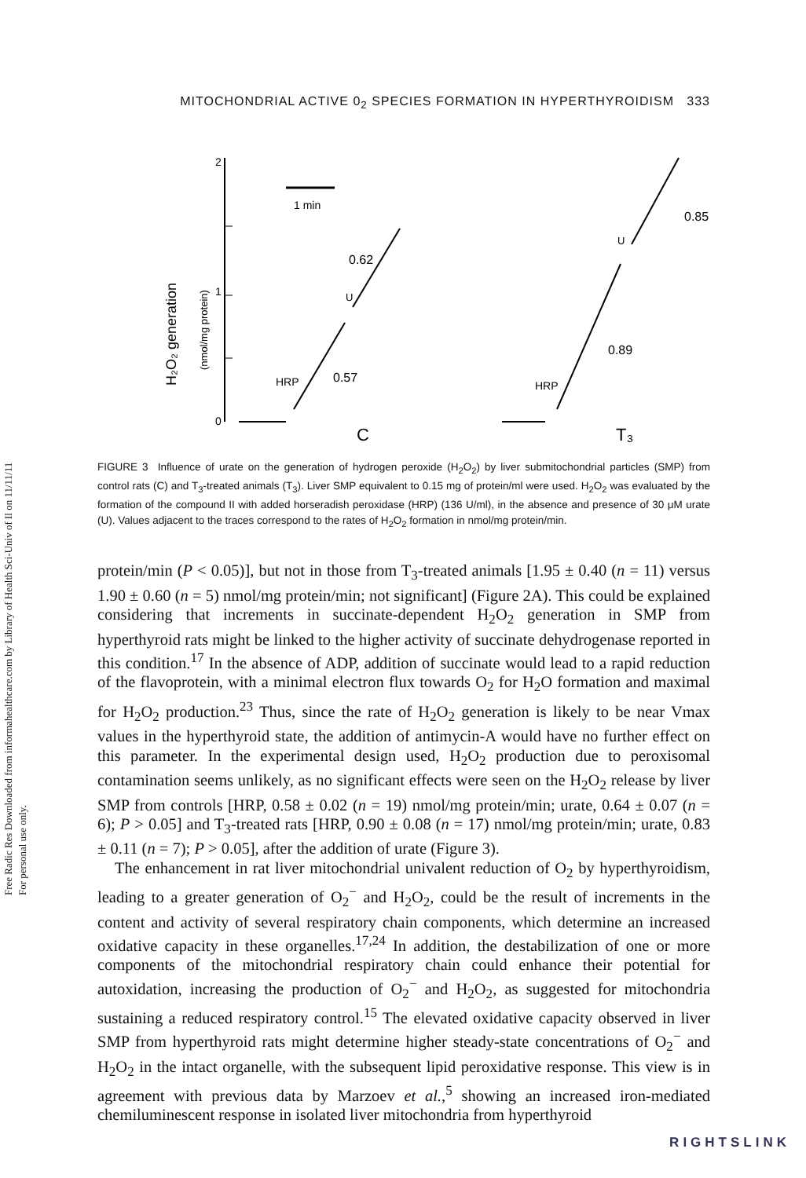Free Radic Res Downloaded from informahealthcare.com by Library of Health Sci-Univ of Il on 11/11/11
For personal use only.
MITOCHONDRIAL ACTIVE 0<sub>2</sub> SPECIES FORMATION IN HYPERTHYROIDISM 333
H₂O₂ generation
(nmol/mg protein)
2
1
0
1 min
HRP
0.57
0.62
U
C
HRP
0.89
0.85
U
T₃
FIGURE 3 Influence of urate on the generation of hydrogen peroxide (H<sub>2</sub>O<sub>2</sub>) by liver submitochondrial particles (SMP) from control rats (C) and T<sub>3</sub>-treated animals (T<sub>3</sub>). Liver SMP equivalent to 0.15 mg of protein/ml were used. H<sub>2</sub>O<sub>2</sub> was evaluated by the formation of the compound II with added horseradish peroxidase (HRP) (136 U/ml), in the absence and presence of 30 μM urate (U). Values adjacent to the traces correspond to the rates of H<sub>2</sub>O<sub>2</sub> formation in nmol/mg protein/min.
protein/min (P < 0.05)], but not in those from T<sub>3</sub>-treated animals [1.95 ± 0.40 (n = 11) versus 1.90 ± 0.60 (n = 5) nmol/mg protein/min; not significant] (Figure 2A). This could be explained considering that increments in succinate-dependent H<sub>2</sub>O<sub>2</sub> generation in SMP from hyperthyroid rats might be linked to the higher activity of succinate dehydrogenase reported in this condition.<sup>17</sup> In the absence of ADP, addition of succinate would lead to a rapid reduction of the flavoprotein, with a minimal electron flux towards O<sub>2</sub> for H<sub>2</sub>O formation and maximal for H<sub>2</sub>O<sub>2</sub> production.<sup>23</sup> Thus, since the rate of H<sub>2</sub>O<sub>2</sub> generation is likely to be near Vmax values in the hyperthyroid state, the addition of antimycin-A would have no further effect on this parameter. In the experimental design used, H<sub>2</sub>O<sub>2</sub> production due to peroxisomal contamination seems unlikely, as no significant effects were seen on the H<sub>2</sub>O<sub>2</sub> release by liver SMP from controls [HRP, 0.58 ± 0.02 (n = 19) nmol/mg protein/min; urate, 0.64 ± 0.07 (n = 6); P > 0.05] and T<sub>3</sub>-treated rats [HRP, 0.90 ± 0.08 (n = 17) nmol/mg protein/min; urate, 0.83 ± 0.11 (n = 7); P > 0.05], after the addition of urate (Figure 3).
The enhancement in rat liver mitochondrial univalent reduction of O<sub>2</sub> by hyperthyroidism, leading to a greater generation of O<sub>2</sub><sup>−</sup> and H<sub>2</sub>O<sub>2</sub>, could be the result of increments in the content and activity of several respiratory chain components, which determine an increased oxidative capacity in these organelles.<sup>17,24</sup> In addition, the destabilization of one or more components of the mitochondrial respiratory chain could enhance their potential for autoxidation, increasing the production of O<sub>2</sub><sup>−</sup> and H<sub>2</sub>O<sub>2</sub>, as suggested for mitochondria sustaining a reduced respiratory control.<sup>15</sup> The elevated oxidative capacity observed in liver SMP from hyperthyroid rats might determine higher steady-state concentrations of O<sub>2</sub><sup>−</sup> and H<sub>2</sub>O<sub>2</sub> in the intact organelle, with the subsequent lipid peroxidative response. This view is in agreement with previous data by Marzoev et al.,<sup>5</sup> showing an increased iron-mediated chemiluminescent response in isolated liver mitochondria from hyperthyroid
RIGHTSLINK